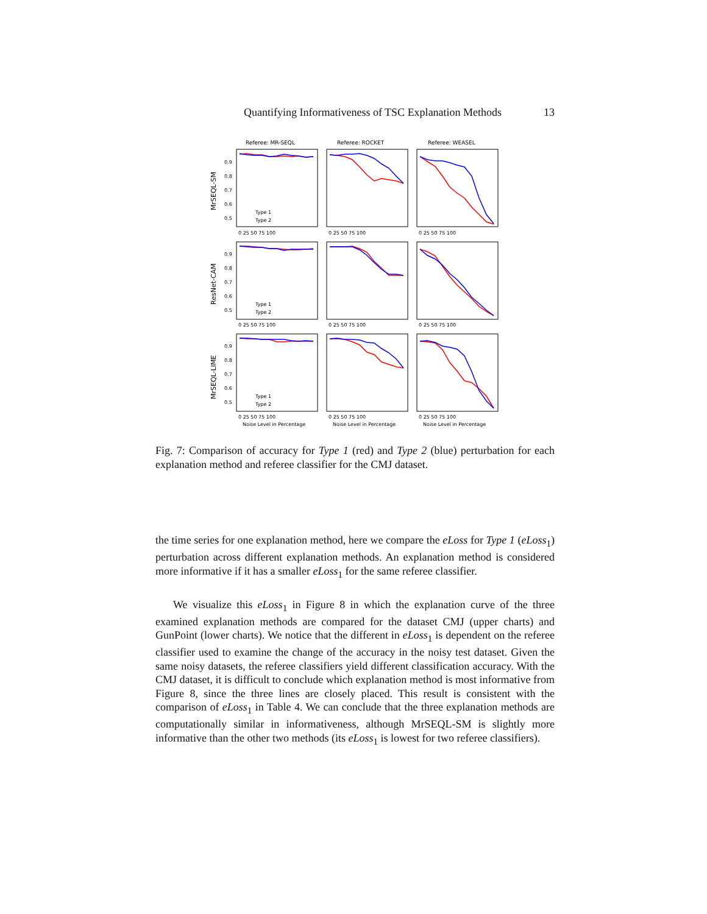Quantifying Informativeness of TSC Explanation Methods 13
Referee: MR-SEQL
Referee: ROCKET
Referee: WEASEL
MrSEQL-SM
ResNet-CAM
MrSEQL-LIME
0.9
0.8
0.7
0.6
0.5
0.9
0.8
0.7
0.6
0.5
0.9
0.8
0.7
0.6
0.5
0 25 50 75 100
0 25 50 75 100
0 25 50 75 100
0 25 50 75 100
0 25 50 75 100
0 25 50 75 100
0 25 50 75 100
0 25 50 75 100
0 25 50 75 100
Noise Level in Percentage
Noise Level in Percentage
Noise Level in Percentage
Type 1
Type 2
Type 1
Type 2
Type 1
Type 2
Fig. 7: Comparison of accuracy for Type 1 (red) and Type 2 (blue) perturbation for each explanation method and referee classifier for the CMJ dataset.
the time series for one explanation method, here we compare the eLoss for Type 1 (eLoss<sub>1</sub>) perturbation across different explanation methods. An explanation method is considered more informative if it has a smaller eLoss<sub>1</sub> for the same referee classifier.
We visualize this eLoss<sub>1</sub> in Figure 8 in which the explanation curve of the three examined explanation methods are compared for the dataset CMJ (upper charts) and GunPoint (lower charts). We notice that the different in eLoss<sub>1</sub> is dependent on the referee classifier used to examine the change of the accuracy in the noisy test dataset. Given the same noisy datasets, the referee classifiers yield different classification accuracy. With the CMJ dataset, it is difficult to conclude which explanation method is most informative from Figure 8, since the three lines are closely placed. This result is consistent with the comparison of eLoss<sub>1</sub> in Table 4. We can conclude that the three explanation methods are computationally similar in informativeness, although MrSEQL-SM is slightly more informative than the other two methods (its eLoss<sub>1</sub> is lowest for two referee classifiers).